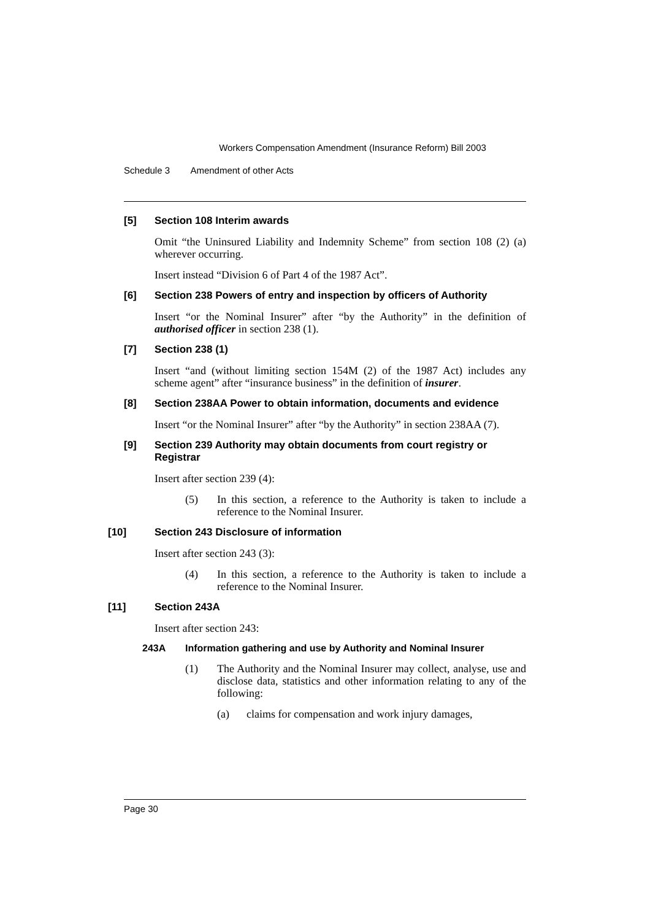Workers Compensation Amendment (Insurance Reform) Bill 2003
Schedule 3 Amendment of other Acts
[5] Section 108 Interim awards
Omit “the Uninsured Liability and Indemnity Scheme” from section 108 (2) (a) wherever occurring.
Insert instead “Division 6 of Part 4 of the 1987 Act”.
[6] Section 238 Powers of entry and inspection by officers of Authority
Insert “or the Nominal Insurer” after “by the Authority” in the definition of authorised officer in section 238 (1).
[7] Section 238 (1)
Insert “and (without limiting section 154M (2) of the 1987 Act) includes any scheme agent” after “insurance business” in the definition of insurer.
[8] Section 238AA Power to obtain information, documents and evidence
Insert “or the Nominal Insurer” after “by the Authority” in section 238AA (7).
[9] Section 239 Authority may obtain documents from court registry or Registrar
Insert after section 239 (4):
(5) In this section, a reference to the Authority is taken to include a reference to the Nominal Insurer.
[10] Section 243 Disclosure of information
Insert after section 243 (3):
(4) In this section, a reference to the Authority is taken to include a reference to the Nominal Insurer.
[11] Section 243A
Insert after section 243:
243A Information gathering and use by Authority and Nominal Insurer
(1) The Authority and the Nominal Insurer may collect, analyse, use and disclose data, statistics and other information relating to any of the following:
(a) claims for compensation and work injury damages,
Page 30